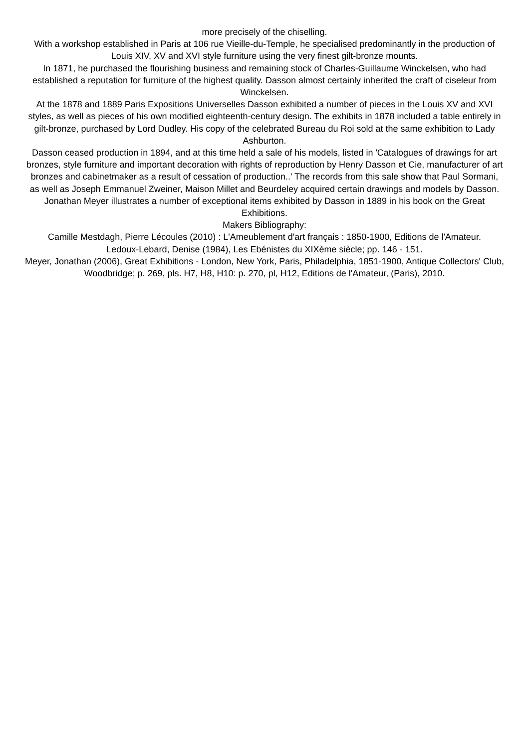more precisely of the chiselling.
With a workshop established in Paris at 106 rue Vieille-du-Temple, he specialised predominantly in the production of Louis XIV, XV and XVI style furniture using the very finest gilt-bronze mounts.
In 1871, he purchased the flourishing business and remaining stock of Charles-Guillaume Winckelsen, who had established a reputation for furniture of the highest quality. Dasson almost certainly inherited the craft of ciseleur from Winckelsen.
At the 1878 and 1889 Paris Expositions Universelles Dasson exhibited a number of pieces in the Louis XV and XVI styles, as well as pieces of his own modified eighteenth-century design. The exhibits in 1878 included a table entirely in gilt-bronze, purchased by Lord Dudley. His copy of the celebrated Bureau du Roi sold at the same exhibition to Lady Ashburton.
Dasson ceased production in 1894, and at this time held a sale of his models, listed in 'Catalogues of drawings for art bronzes, style furniture and important decoration with rights of reproduction by Henry Dasson et Cie, manufacturer of art bronzes and cabinetmaker as a result of cessation of production..' The records from this sale show that Paul Sormani, as well as Joseph Emmanuel Zweiner, Maison Millet and Beurdeley acquired certain drawings and models by Dasson.
Jonathan Meyer illustrates a number of exceptional items exhibited by Dasson in 1889 in his book on the Great Exhibitions.
Makers Bibliography:
Camille Mestdagh, Pierre Lécoules (2010) : L'Ameublement d'art français : 1850-1900, Editions de l'Amateur.
Ledoux-Lebard, Denise (1984), Les Ebénistes du XIXème siècle; pp. 146 - 151.
Meyer, Jonathan (2006), Great Exhibitions - London, New York, Paris, Philadelphia, 1851-1900, Antique Collectors' Club, Woodbridge; p. 269, pls. H7, H8, H10: p. 270, pl, H12, Editions de l'Amateur, (Paris), 2010.